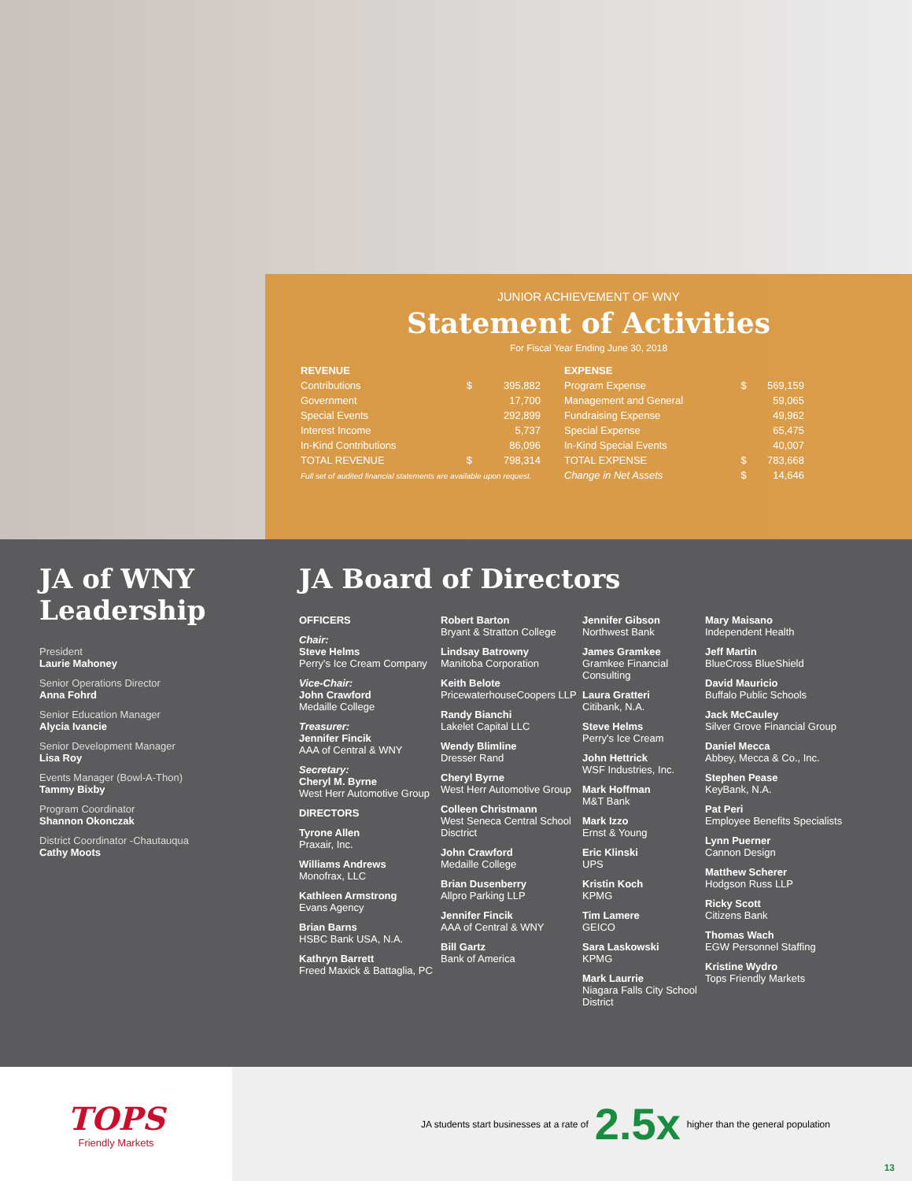JUNIOR ACHIEVEMENT OF WNY
Statement of Activities
For Fiscal Year Ending June 30, 2018
| REVENUE | | |
| --- | --- | --- |
| Contributions | $ | 395,882 |
| Government | | 17,700 |
| Special Events | | 292,899 |
| Interest Income | | 5,737 |
| In-Kind Contributions | | 86,096 |
| TOTAL REVENUE | $ | 798,314 |
| Full set of audited financial statements are available upon request. | | |
| EXPENSE | | |
| --- | --- | --- |
| Program Expense | $ | 569,159 |
| Management and General | | 59,065 |
| Fundraising Expense | | 49,962 |
| Special Expense | | 65,475 |
| In-Kind Special Events | | 40,007 |
| TOTAL EXPENSE | $ | 783,668 |
| Change in Net Assets | $ | 14,646 |
JA of WNY Leadership
President
Laurie Mahoney
Senior Operations Director
Anna Fohrd
Senior Education Manager
Alycia Ivancie
Senior Development Manager
Lisa Roy
Events Manager (Bowl-A-Thon)
Tammy Bixby
Program Coordinator
Shannon Okonczak
District Coordinator -Chautauqua
Cathy Moots
JA Board of Directors
OFFICERS
Chair:
Steve Helms
Perry's Ice Cream Company
Vice-Chair:
John Crawford
Medaille College
Treasurer:
Jennifer Fincik
AAA of Central & WNY
Secretary:
Cheryl M. Byrne
West Herr Automotive Group
DIRECTORS
Tyrone Allen
Praxair, Inc.
Williams Andrews
Monofrax, LLC
Kathleen Armstrong
Evans Agency
Brian Barns
HSBC Bank USA, N.A.
Kathryn Barrett
Freed Maxick & Battaglia, PC
Robert Barton
Bryant & Stratton College
Lindsay Batrowny
Manitoba Corporation
Keith Belote
PricewaterhouseCoopers LLP
Randy Bianchi
Lakelet Capital LLC
Wendy Blimline
Dresser Rand
Cheryl Byrne
West Herr Automotive Group
Colleen Christmann
West Seneca Central School Disctrict
John Crawford
Medaille College
Brian Dusenberry
Allpro Parking LLP
Jennifer Fincik
AAA of Central & WNY
Bill Gartz
Bank of America
Jennifer Gibson
Northwest Bank
James Gramkee
Gramkee Financial Consulting
Laura Gratteri
Citibank, N.A.
Steve Helms
Perry's Ice Cream
John Hettrick
WSF Industries, Inc.
Mark Hoffman
M&T Bank
Mark Izzo
Ernst & Young
Eric Klinski
UPS
Kristin Koch
KPMG
Tim Lamere
GEICO
Sara Laskowski
KPMG
Mark Laurrie
Niagara Falls City School District
Mary Maisano
Independent Health
Jeff Martin
BlueCross BlueShield
David Mauricio
Buffalo Public Schools
Jack McCauley
Silver Grove Financial Group
Daniel Mecca
Abbey, Mecca & Co., Inc.
Stephen Pease
KeyBank, N.A.
Pat Peri
Employee Benefits Specialists
Lynn Puerner
Cannon Design
Matthew Scherer
Hodgson Russ LLP
Ricky Scott
Citizens Bank
Thomas Wach
EGW Personnel Staffing
Kristine Wydro
Tops Friendly Markets
TOPS
Friendly Markets
JA students start businesses at a rate of 2.5x higher than the general population
13